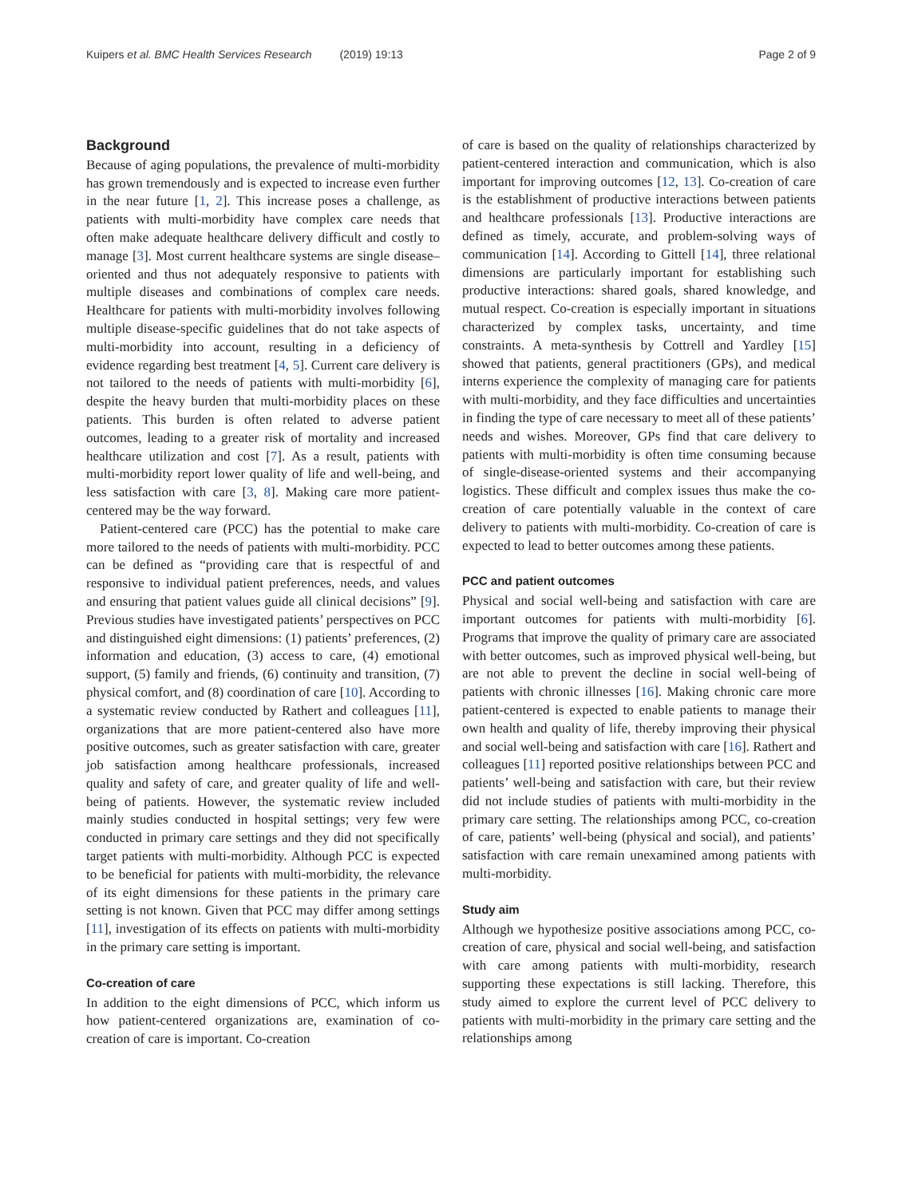Kuipers et al. BMC Health Services Research (2019) 19:13 Page 2 of 9
Background
Because of aging populations, the prevalence of multi-morbidity has grown tremendously and is expected to increase even further in the near future [1, 2]. This increase poses a challenge, as patients with multi-morbidity have complex care needs that often make adequate healthcare delivery difficult and costly to manage [3]. Most current healthcare systems are single disease–oriented and thus not adequately responsive to patients with multiple diseases and combinations of complex care needs. Healthcare for patients with multi-morbidity involves following multiple disease-specific guidelines that do not take aspects of multi-morbidity into account, resulting in a deficiency of evidence regarding best treatment [4, 5]. Current care delivery is not tailored to the needs of patients with multi-morbidity [6], despite the heavy burden that multi-morbidity places on these patients. This burden is often related to adverse patient outcomes, leading to a greater risk of mortality and increased healthcare utilization and cost [7]. As a result, patients with multi-morbidity report lower quality of life and well-being, and less satisfaction with care [3, 8]. Making care more patient-centered may be the way forward.
Patient-centered care (PCC) has the potential to make care more tailored to the needs of patients with multi-morbidity. PCC can be defined as “providing care that is respectful of and responsive to individual patient preferences, needs, and values and ensuring that patient values guide all clinical decisions” [9]. Previous studies have investigated patients’ perspectives on PCC and distinguished eight dimensions: (1) patients’ preferences, (2) information and education, (3) access to care, (4) emotional support, (5) family and friends, (6) continuity and transition, (7) physical comfort, and (8) coordination of care [10]. According to a systematic review conducted by Rathert and colleagues [11], organizations that are more patient-centered also have more positive outcomes, such as greater satisfaction with care, greater job satisfaction among healthcare professionals, increased quality and safety of care, and greater quality of life and well-being of patients. However, the systematic review included mainly studies conducted in hospital settings; very few were conducted in primary care settings and they did not specifically target patients with multi-morbidity. Although PCC is expected to be beneficial for patients with multi-morbidity, the relevance of its eight dimensions for these patients in the primary care setting is not known. Given that PCC may differ among settings [11], investigation of its effects on patients with multi-morbidity in the primary care setting is important.
Co-creation of care
In addition to the eight dimensions of PCC, which inform us how patient-centered organizations are, examination of co-creation of care is important. Co-creation
of care is based on the quality of relationships characterized by patient-centered interaction and communication, which is also important for improving outcomes [12, 13]. Co-creation of care is the establishment of productive interactions between patients and healthcare professionals [13]. Productive interactions are defined as timely, accurate, and problem-solving ways of communication [14]. According to Gittell [14], three relational dimensions are particularly important for establishing such productive interactions: shared goals, shared knowledge, and mutual respect. Co-creation is especially important in situations characterized by complex tasks, uncertainty, and time constraints. A meta-synthesis by Cottrell and Yardley [15] showed that patients, general practitioners (GPs), and medical interns experience the complexity of managing care for patients with multi-morbidity, and they face difficulties and uncertainties in finding the type of care necessary to meet all of these patients’ needs and wishes. Moreover, GPs find that care delivery to patients with multi-morbidity is often time consuming because of single-disease-oriented systems and their accompanying logistics. These difficult and complex issues thus make the co-creation of care potentially valuable in the context of care delivery to patients with multi-morbidity. Co-creation of care is expected to lead to better outcomes among these patients.
PCC and patient outcomes
Physical and social well-being and satisfaction with care are important outcomes for patients with multi-morbidity [6]. Programs that improve the quality of primary care are associated with better outcomes, such as improved physical well-being, but are not able to prevent the decline in social well-being of patients with chronic illnesses [16]. Making chronic care more patient-centered is expected to enable patients to manage their own health and quality of life, thereby improving their physical and social well-being and satisfaction with care [16]. Rathert and colleagues [11] reported positive relationships between PCC and patients’ well-being and satisfaction with care, but their review did not include studies of patients with multi-morbidity in the primary care setting. The relationships among PCC, co-creation of care, patients’ well-being (physical and social), and patients’ satisfaction with care remain unexamined among patients with multi-morbidity.
Study aim
Although we hypothesize positive associations among PCC, co-creation of care, physical and social well-being, and satisfaction with care among patients with multi-morbidity, research supporting these expectations is still lacking. Therefore, this study aimed to explore the current level of PCC delivery to patients with multi-morbidity in the primary care setting and the relationships among